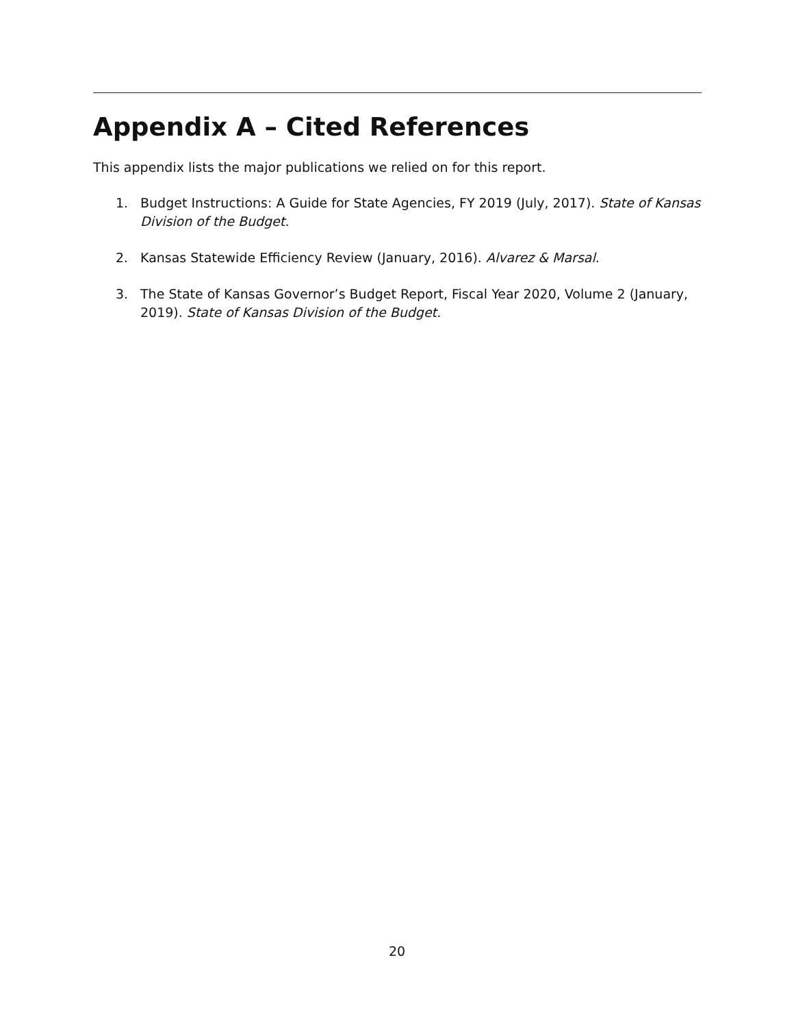Appendix A – Cited References
This appendix lists the major publications we relied on for this report.
1. Budget Instructions: A Guide for State Agencies, FY 2019 (July, 2017). State of Kansas Division of the Budget.
2. Kansas Statewide Efficiency Review (January, 2016). Alvarez & Marsal.
3. The State of Kansas Governor’s Budget Report, Fiscal Year 2020, Volume 2 (January, 2019). State of Kansas Division of the Budget.
20